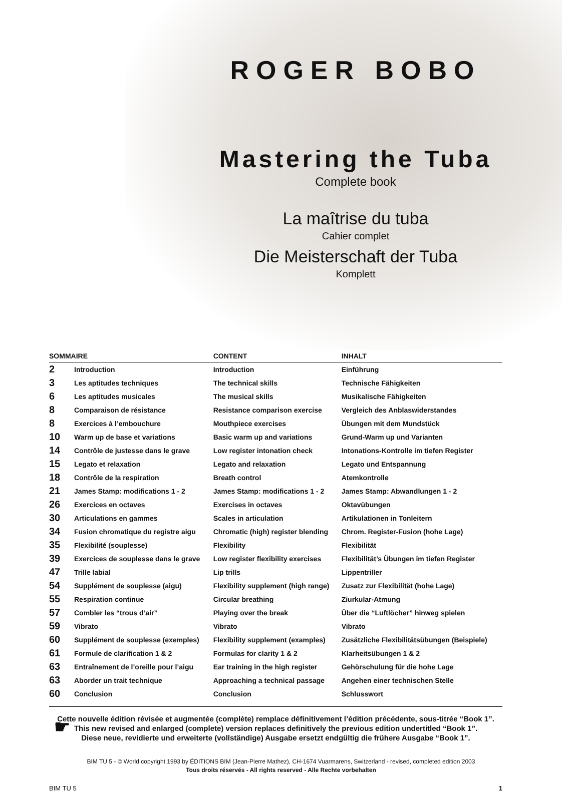ROGER BOBO
Mastering the Tuba
Complete book
La maîtrise du tuba
Cahier complet
Die Meisterschaft der Tuba
Komplett
| SOMMAIRE | | CONTENT | INHALT |
| --- | --- | --- | --- |
| 2 | Introduction | Introduction | Einführung |
| 3 | Les aptitudes techniques | The technical skills | Technische Fähigkeiten |
| 6 | Les aptitudes musicales | The musical skills | Musikalische Fähigkeiten |
| 8 | Comparaison de résistance | Resistance comparison exercise | Vergleich des Anblaswiderstandes |
| 8 | Exercices à l’embouchure | Mouthpiece exercises | Übungen mit dem Mundstück |
| 10 | Warm up de base et variations | Basic warm up and variations | Grund-Warm up und Varianten |
| 14 | Contrôle de justesse dans le grave | Low register intonation check | Intonations-Kontrolle im tiefen Register |
| 15 | Legato et relaxation | Legato and relaxation | Legato und Entspannung |
| 18 | Contrôle de la respiration | Breath control | Atemkontrolle |
| 21 | James Stamp: modifications 1 - 2 | James Stamp: modifications 1 - 2 | James Stamp: Abwandlungen 1 - 2 |
| 26 | Exercices en octaves | Exercises in octaves | Oktavübungen |
| 30 | Articulations en gammes | Scales in articulation | Artikulationen in Tonleitern |
| 34 | Fusion chromatique du registre aigu | Chromatic (high) register blending | Chrom. Register-Fusion (hohe Lage) |
| 35 | Flexibilité (souplesse) | Flexibility | Flexibilität |
| 39 | Exercices de souplesse dans le grave | Low register flexibility exercises | Flexibilität’s Übungen im tiefen Register |
| 47 | Trille labial | Lip trills | Lippentriller |
| 54 | Supplément de souplesse (aigu) | Flexibility supplement (high range) | Zusatz zur Flexibilität (hohe Lage) |
| 55 | Respiration continue | Circular breathing | Ziurkular-Atmung |
| 57 | Combler les “trous d’air” | Playing over the break | Über die “Luftlöcher” hinweg spielen |
| 59 | Vibrato | Vibrato | Vibrato |
| 60 | Supplément de souplesse (exemples) | Flexibility supplement (examples) | Zusätzliche Flexibilitätsübungen (Beispiele) |
| 61 | Formule de clarification 1 & 2 | Formulas for clarity 1 & 2 | Klarheitsübungen 1 & 2 |
| 63 | Entraînement de l’oreille pour l’aigu | Ear training in the high register | Gehörschulung für die hohe Lage |
| 63 | Aborder un trait technique | Approaching a technical passage | Angehen einer technischen Stelle |
| 60 | Conclusion | Conclusion | Schlusswort |
☛
Cette nouvelle édition révisée et augmentée (complète) remplace définitivement l’édition précédente, sous-titrée “Book 1”.
This new revised and enlarged (complete) version replaces definitively the previous edition undertitled “Book 1”.
Diese neue, revidierte und erweiterte (vollständige) Ausgabe ersetzt endgültig die frühere Ausgabe “Book 1”.
BIM TU 5 - © World copyright 1993 by ÉDITIONS BIM (Jean-Pierre Mathez), CH-1674 Vuarmarens, Switzerland - revised, completed edition 2003
Tous droits réservés - All rights reserved - Alle Rechte vorbehalten
BIM TU 5 1